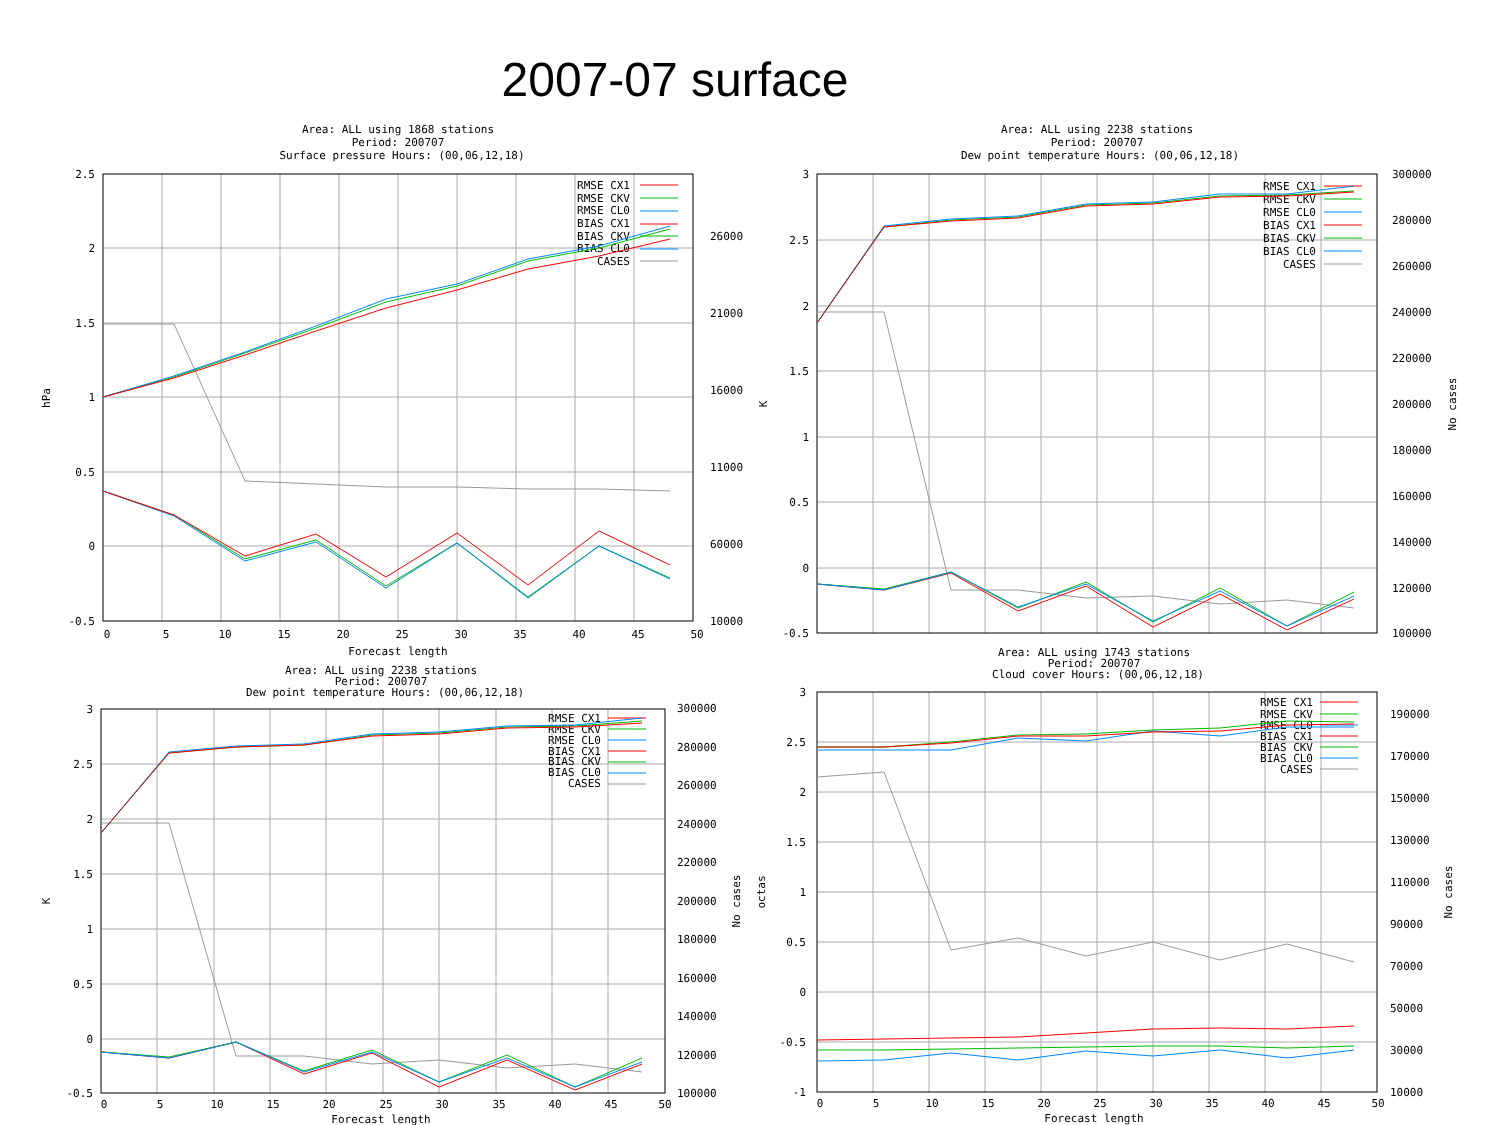2007-07 surface
Area: ALL using 1868 stations
Period: 200707
Surface pressure Hours: (00,06,12,18)
2.5
2
1.5
1
0.5
0
-0.5
26000
21000
16000
11000
60000
10000
0
5
10
15
20
25
30
35
40
45
50
Forecast length
hPa
RMSE CX1
RMSE CKV
RMSE CL0
BIAS CX1
BIAS CKV
BIAS CL0
CASES
Area: ALL using 2238 stations
Period: 200707
Dew point temperature Hours: (00,06,12,18)
3
2.5
2
1.5
1
0.5
0
-0.5
300000
280000
260000
240000
220000
200000
180000
160000
140000
120000
100000
K
No cases
RMSE CX1
RMSE CKV
RMSE CL0
BIAS CX1
BIAS CKV
BIAS CL0
CASES
Area: ALL using 2238 stations
Period: 200707
Dew point temperature Hours: (00,06,12,18)
3
2.5
2
1.5
1
0.5
0
-0.5
300000
280000
260000
240000
220000
200000
180000
160000
140000
120000
100000
0
5
10
15
20
25
30
35
40
45
50
Forecast length
K
No cases
RMSE CX1
RMSE CKV
RMSE CL0
BIAS CX1
BIAS CKV
BIAS CL0
CASES
Area: ALL using 1743 stations
Period: 200707
Cloud cover Hours: (00,06,12,18)
3
2.5
2
1.5
1
0.5
0
-0.5
-1
190000
170000
150000
130000
110000
90000
70000
50000
30000
10000
0
5
10
15
20
25
30
35
40
45
50
Forecast length
octas
No cases
RMSE CX1
RMSE CKV
RMSE CL0
BIAS CX1
BIAS CKV
BIAS CL0
CASES